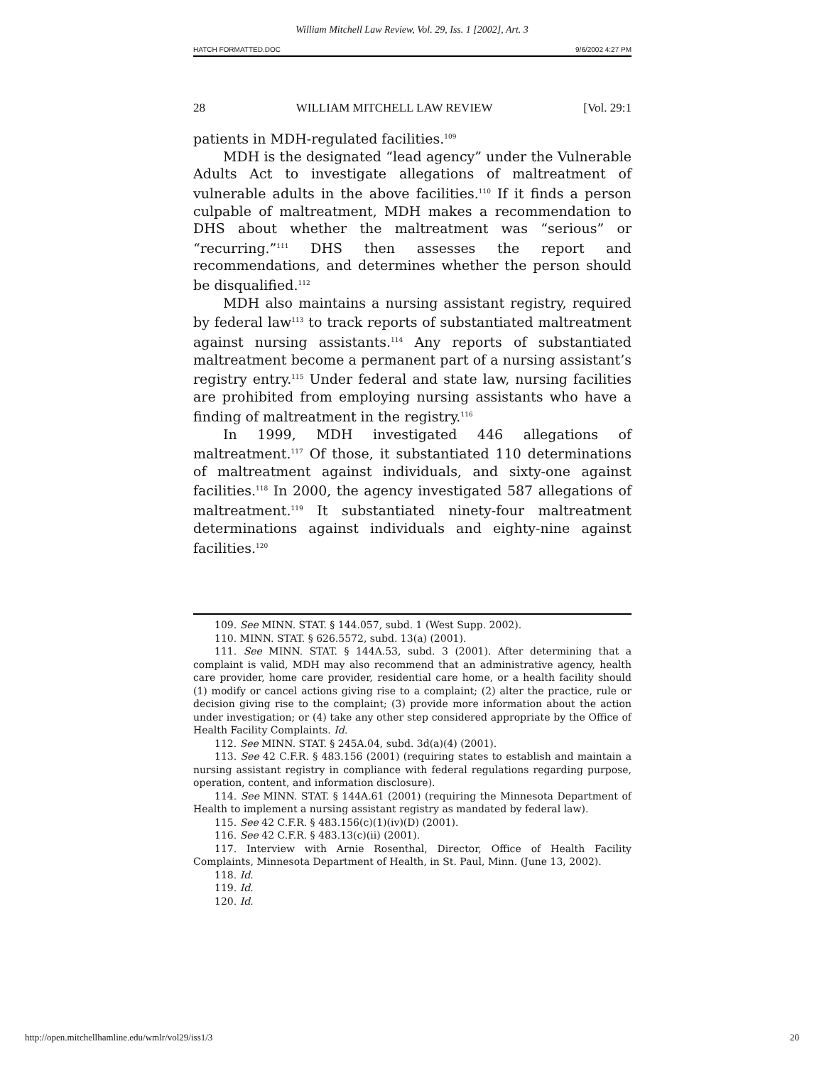William Mitchell Law Review, Vol. 29, Iss. 1 [2002], Art. 3
HATCH FORMATTED.DOC 9/6/2002 4:27 PM
28 WILLIAM MITCHELL LAW REVIEW [Vol. 29:1
patients in MDH-regulated facilities.<sup>109</sup>
MDH is the designated “lead agency” under the Vulnerable Adults Act to investigate allegations of maltreatment of vulnerable adults in the above facilities.<sup>110</sup> If it finds a person culpable of maltreatment, MDH makes a recommendation to DHS about whether the maltreatment was “serious” or “recurring.”<sup>111</sup> DHS then assesses the report and recommendations, and determines whether the person should be disqualified.<sup>112</sup>
MDH also maintains a nursing assistant registry, required by federal law<sup>113</sup> to track reports of substantiated maltreatment against nursing assistants.<sup>114</sup> Any reports of substantiated maltreatment become a permanent part of a nursing assistant’s registry entry.<sup>115</sup> Under federal and state law, nursing facilities are prohibited from employing nursing assistants who have a finding of maltreatment in the registry.<sup>116</sup>
In 1999, MDH investigated 446 allegations of maltreatment.<sup>117</sup> Of those, it substantiated 110 determinations of maltreatment against individuals, and sixty-one against facilities.<sup>118</sup> In 2000, the agency investigated 587 allegations of maltreatment.<sup>119</sup> It substantiated ninety-four maltreatment determinations against individuals and eighty-nine against facilities.<sup>120</sup>
109. See MINN. STAT. § 144.057, subd. 1 (West Supp. 2002).
110. MINN. STAT. § 626.5572, subd. 13(a) (2001).
111. See MINN. STAT. § 144A.53, subd. 3 (2001). After determining that a complaint is valid, MDH may also recommend that an administrative agency, health care provider, home care provider, residential care home, or a health facility should (1) modify or cancel actions giving rise to a complaint; (2) alter the practice, rule or decision giving rise to the complaint; (3) provide more information about the action under investigation; or (4) take any other step considered appropriate by the Office of Health Facility Complaints. Id.
112. See MINN. STAT. § 245A.04, subd. 3d(a)(4) (2001).
113. See 42 C.F.R. § 483.156 (2001) (requiring states to establish and maintain a nursing assistant registry in compliance with federal regulations regarding purpose, operation, content, and information disclosure).
114. See MINN. STAT. § 144A.61 (2001) (requiring the Minnesota Department of Health to implement a nursing assistant registry as mandated by federal law).
115. See 42 C.F.R. § 483.156(c)(1)(iv)(D) (2001).
116. See 42 C.F.R. § 483.13(c)(ii) (2001).
117. Interview with Arnie Rosenthal, Director, Office of Health Facility Complaints, Minnesota Department of Health, in St. Paul, Minn. (June 13, 2002).
118. Id.
119. Id.
120. Id.
http://open.mitchellhamline.edu/wmlr/vol29/iss1/3 20